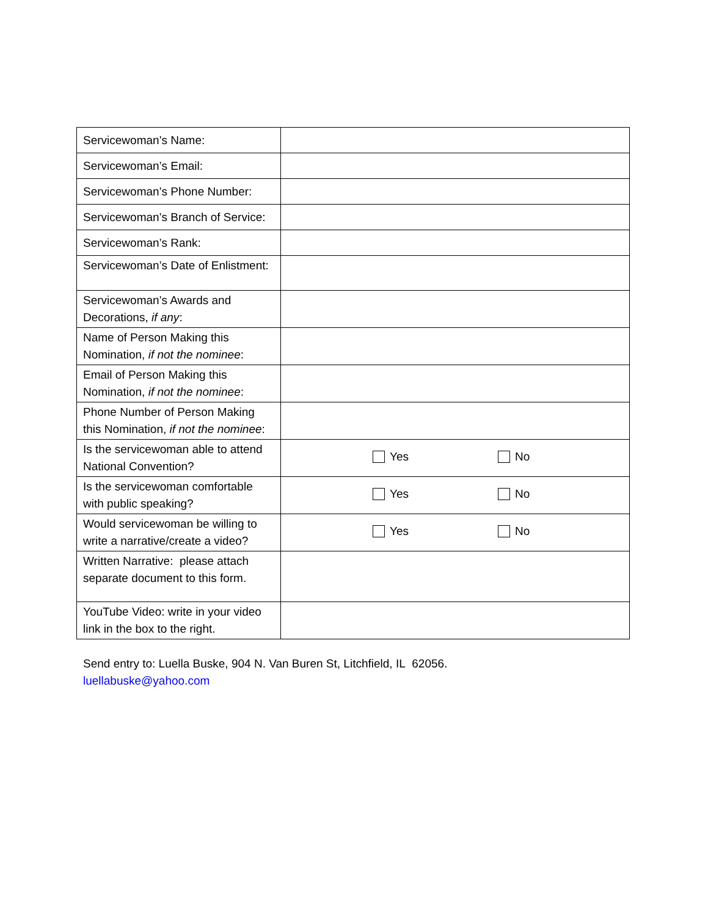| Servicewoman’s Name: | |
| Servicewoman’s Email: | |
| Servicewoman’s Phone Number: | |
| Servicewoman’s Branch of Service: | |
| Servicewoman’s Rank: | |
| Servicewoman’s Date of Enlistment: | |
| Servicewoman’s Awards and Decorations, if any : | |
| Name of Person Making this Nomination, if not the nominee : | |
| Email of Person Making this Nomination, if not the nominee : | |
| Phone Number of Person Making this Nomination, if not the nominee : | |
| Is the servicewoman able to attend National Convention? | Yes No |
| Is the servicewoman comfortable with public speaking? | Yes No |
| Would servicewoman be willing to write a narrative/create a video? | Yes No |
| Written Narrative: please attach separate document to this form. | |
| YouTube Video: write in your video link in the box to the right. | |
Send entry to: Luella Buske, 904 N. Van Buren St, Litchfield, IL 62056.
luellabuske@yahoo.com